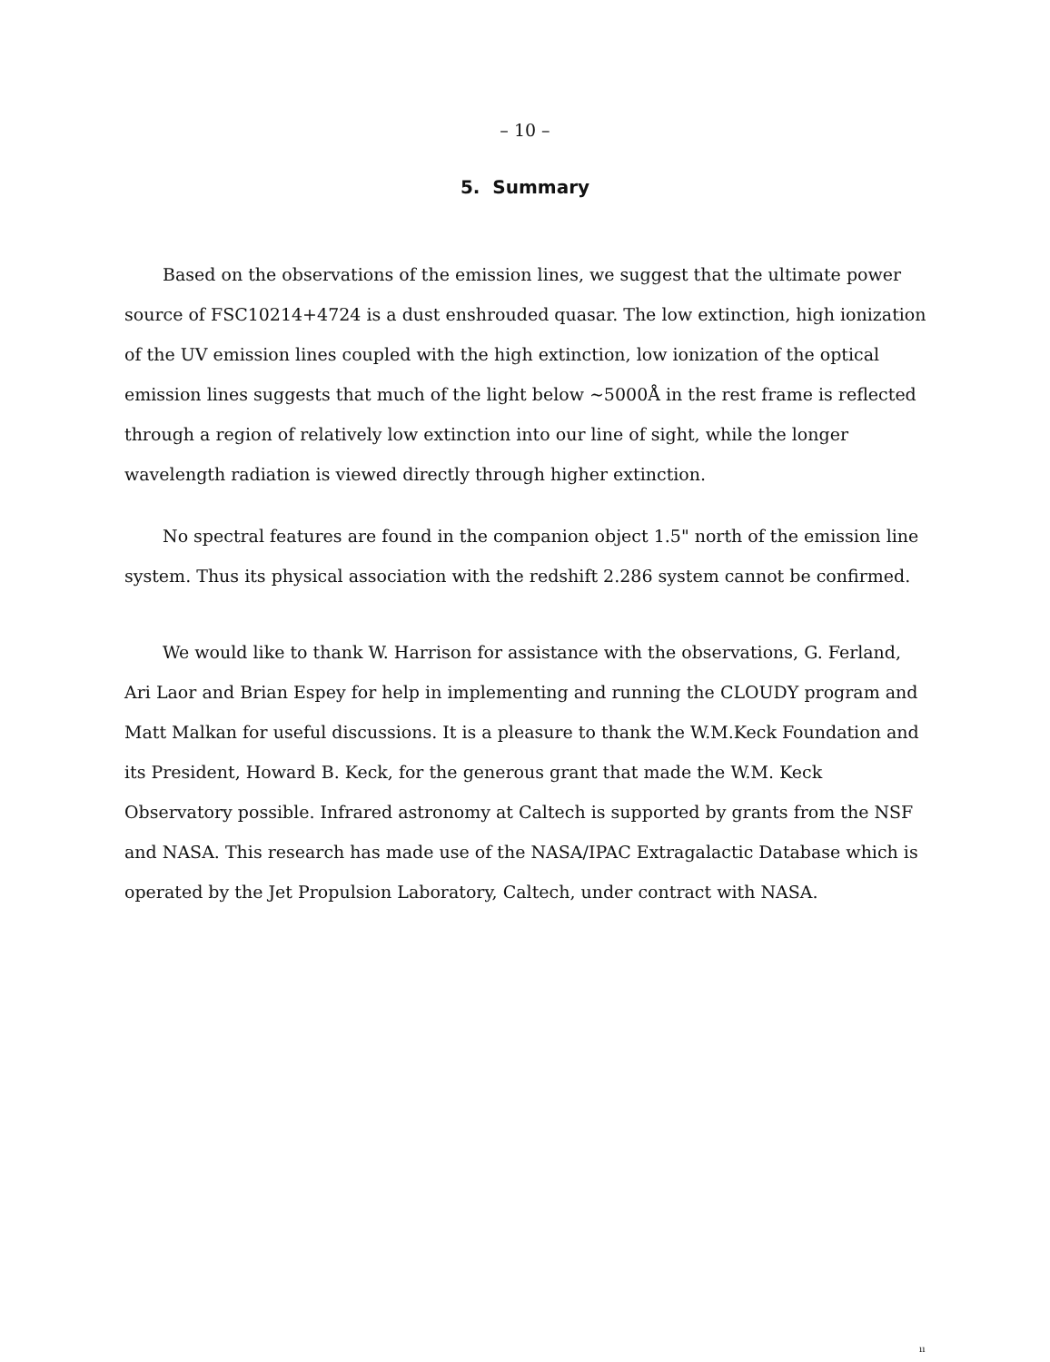– 10 –
5. Summary
Based on the observations of the emission lines, we suggest that the ultimate power source of FSC10214+4724 is a dust enshrouded quasar. The low extinction, high ionization of the UV emission lines coupled with the high extinction, low ionization of the optical emission lines suggests that much of the light below ∼5000Å in the rest frame is reflected through a region of relatively low extinction into our line of sight, while the longer wavelength radiation is viewed directly through higher extinction.
No spectral features are found in the companion object 1.5" north of the emission line system. Thus its physical association with the redshift 2.286 system cannot be confirmed.
We would like to thank W. Harrison for assistance with the observations, G. Ferland, Ari Laor and Brian Espey for help in implementing and running the CLOUDY program and Matt Malkan for useful discussions. It is a pleasure to thank the W.M.Keck Foundation and its President, Howard B. Keck, for the generous grant that made the W.M. Keck Observatory possible. Infrared astronomy at Caltech is supported by grants from the NSF and NASA. This research has made use of the NASA/IPAC Extragalactic Database which is operated by the Jet Propulsion Laboratory, Caltech, under contract with NASA.
ıı